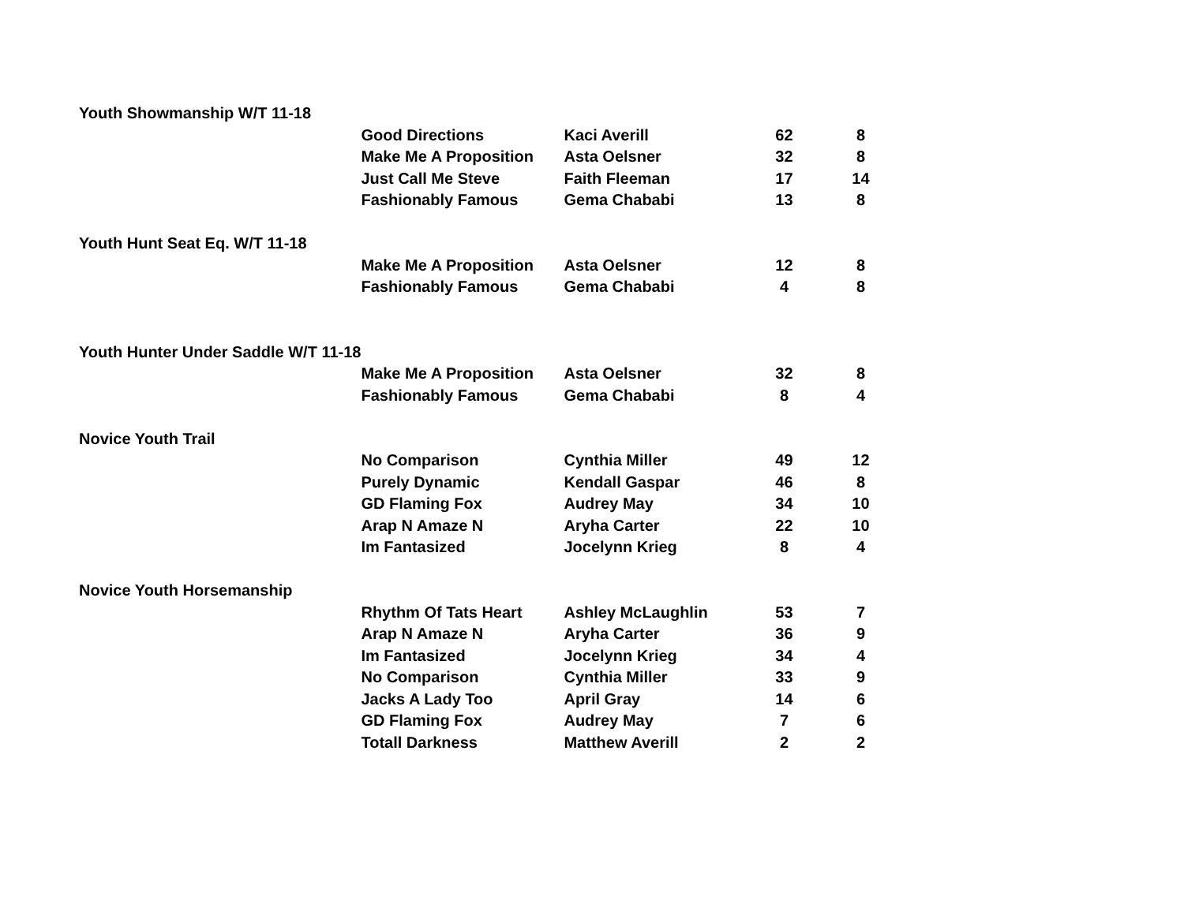| Youth Showmanship W/T 11-18 | | | | |
| | Good Directions | Kaci Averill | 62 | 8 |
| | Make Me A Proposition | Asta Oelsner | 32 | 8 |
| | Just Call Me Steve | Faith Fleeman | 17 | 14 |
| | Fashionably Famous | Gema Chababi | 13 | 8 |
| Youth Hunt Seat Eq. W/T 11-18 | | | | |
| | Make Me A Proposition | Asta Oelsner | 12 | 8 |
| | Fashionably Famous | Gema Chababi | 4 | 8 |
| Youth Hunter Under Saddle W/T 11-18 | | | | |
| | Make Me A Proposition | Asta Oelsner | 32 | 8 |
| | Fashionably Famous | Gema Chababi | 8 | 4 |
| Novice Youth Trail | | | | |
| | No Comparison | Cynthia Miller | 49 | 12 |
| | Purely Dynamic | Kendall Gaspar | 46 | 8 |
| | GD Flaming Fox | Audrey May | 34 | 10 |
| | Arap N Amaze N | Aryha Carter | 22 | 10 |
| | Im Fantasized | Jocelynn Krieg | 8 | 4 |
| Novice Youth Horsemanship | | | | |
| | Rhythm Of Tats Heart | Ashley McLaughlin | 53 | 7 |
| | Arap N Amaze N | Aryha Carter | 36 | 9 |
| | Im Fantasized | Jocelynn Krieg | 34 | 4 |
| | No Comparison | Cynthia Miller | 33 | 9 |
| | Jacks A Lady Too | April Gray | 14 | 6 |
| | GD Flaming Fox | Audrey May | 7 | 6 |
| | Totall Darkness | Matthew Averill | 2 | 2 |